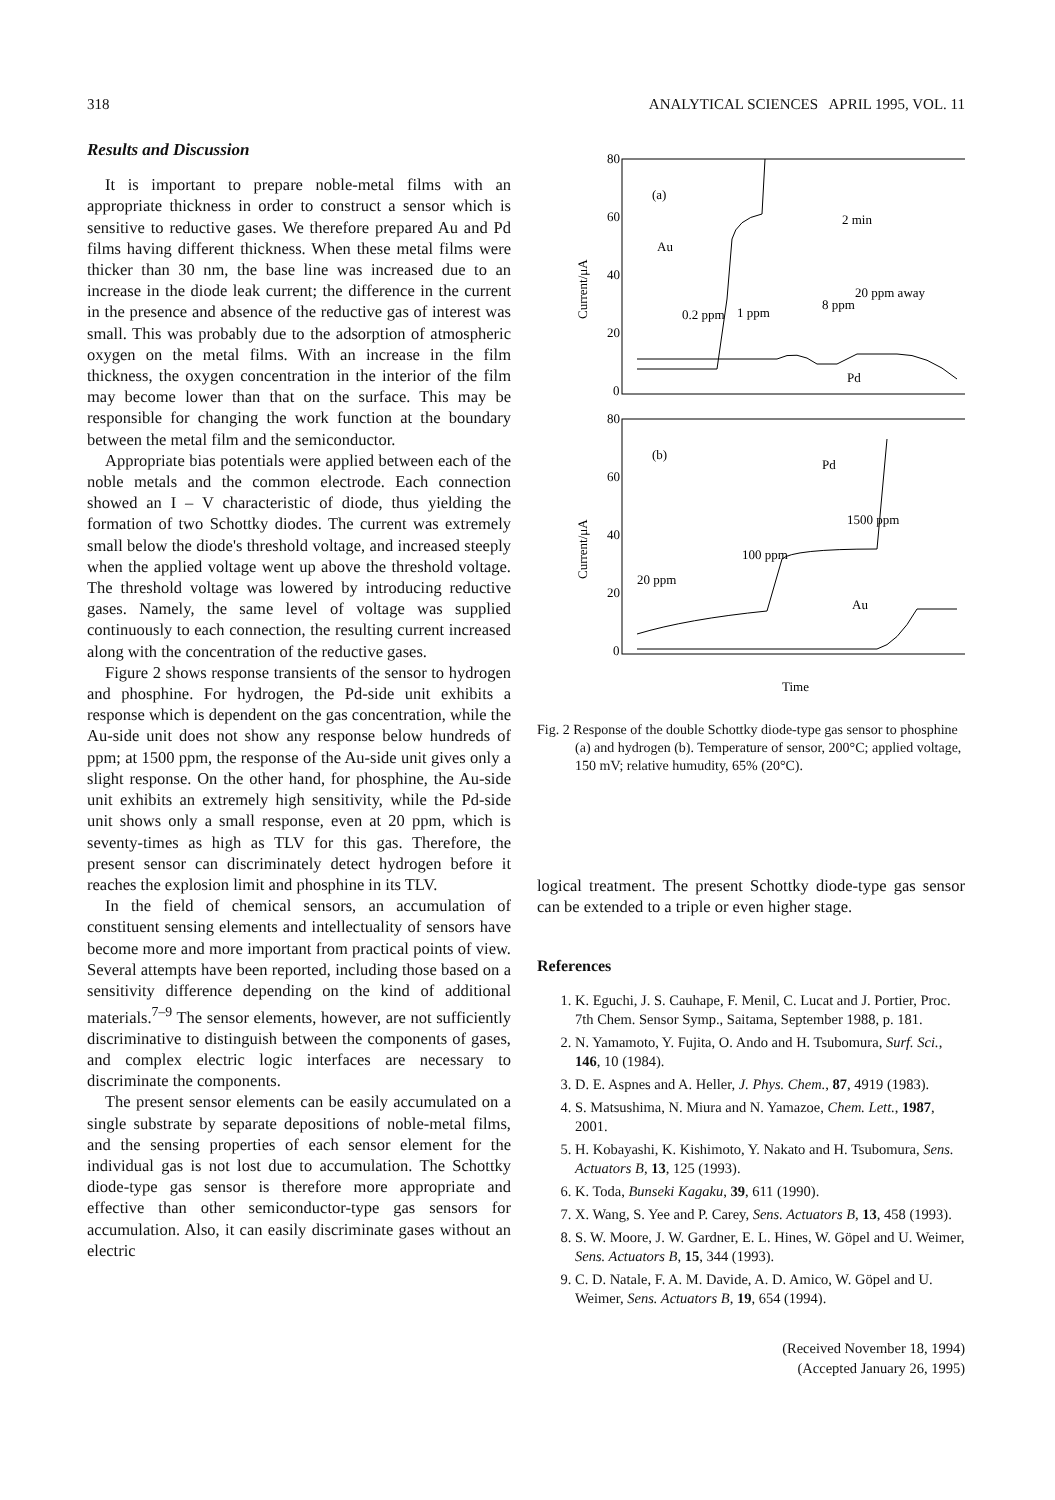318 ANALYTICAL SCIENCES APRIL 1995, VOL. 11
Results and Discussion
It is important to prepare noble-metal films with an appropriate thickness in order to construct a sensor which is sensitive to reductive gases. We therefore prepared Au and Pd films having different thickness. When these metal films were thicker than 30 nm, the base line was increased due to an increase in the diode leak current; the difference in the current in the presence and absence of the reductive gas of interest was small. This was probably due to the adsorption of atmospheric oxygen on the metal films. With an increase in the film thickness, the oxygen concentration in the interior of the film may become lower than that on the surface. This may be responsible for changing the work function at the boundary between the metal film and the semiconductor.
Appropriate bias potentials were applied between each of the noble metals and the common electrode. Each connection showed an I – V characteristic of diode, thus yielding the formation of two Schottky diodes. The current was extremely small below the diode's threshold voltage, and increased steeply when the applied voltage went up above the threshold voltage. The threshold voltage was lowered by introducing reductive gases. Namely, the same level of voltage was supplied continuously to each connection, the resulting current increased along with the concentration of the reductive gases.
Figure 2 shows response transients of the sensor to hydrogen and phosphine. For hydrogen, the Pd-side unit exhibits a response which is dependent on the gas concentration, while the Au-side unit does not show any response below hundreds of ppm; at 1500 ppm, the response of the Au-side unit gives only a slight response. On the other hand, for phosphine, the Au-side unit exhibits an extremely high sensitivity, while the Pd-side unit shows only a small response, even at 20 ppm, which is seventy-times as high as TLV for this gas. Therefore, the present sensor can discriminately detect hydrogen before it reaches the explosion limit and phosphine in its TLV.
In the field of chemical sensors, an accumulation of constituent sensing elements and intellectuality of sensors have become more and more important from practical points of view. Several attempts have been reported, including those based on a sensitivity difference depending on the kind of additional materials.<sup>7–9</sup> The sensor elements, however, are not sufficiently discriminative to distinguish between the components of gases, and complex electric logic interfaces are necessary to discriminate the components.
The present sensor elements can be easily accumulated on a single substrate by separate depositions of noble-metal films, and the sensing properties of each sensor element for the individual gas is not lost due to accumulation. The Schottky diode-type gas sensor is therefore more appropriate and effective than other semiconductor-type gas sensors for accumulation. Also, it can easily discriminate gases without an electric
80
60
40
20
0
80
60
40
20
0
Current/μA
Current/μA
(a)
Au
2 min
0.2 ppm
1 ppm
8 ppm
20 ppm away
Pd
(b)
Pd
1500 ppm
100 ppm
20 ppm
Au
Time
Fig. 2 Response of the double Schottky diode-type gas sensor to phosphine (a) and hydrogen (b). Temperature of sensor, 200°C; applied voltage, 150 mV; relative humudity, 65% (20°C).
logical treatment. The present Schottky diode-type gas sensor can be extended to a triple or even higher stage.
References
1. K. Eguchi, J. S. Cauhape, F. Menil, C. Lucat and J. Portier, Proc. 7th Chem. Sensor Symp., Saitama, September 1988, p. 181.
2. N. Yamamoto, Y. Fujita, O. Ando and H. Tsubomura, Surf. Sci., 146, 10 (1984).
3. D. E. Aspnes and A. Heller, J. Phys. Chem., 87, 4919 (1983).
4. S. Matsushima, N. Miura and N. Yamazoe, Chem. Lett., 1987, 2001.
5. H. Kobayashi, K. Kishimoto, Y. Nakato and H. Tsubomura, Sens. Actuators B, 13, 125 (1993).
6. K. Toda, Bunseki Kagaku, 39, 611 (1990).
7. X. Wang, S. Yee and P. Carey, Sens. Actuators B, 13, 458 (1993).
8. S. W. Moore, J. W. Gardner, E. L. Hines, W. Göpel and U. Weimer, Sens. Actuators B, 15, 344 (1993).
9. C. D. Natale, F. A. M. Davide, A. D. Amico, W. Göpel and U. Weimer, Sens. Actuators B, 19, 654 (1994).
(Received November 18, 1994)
(Accepted January 26, 1995)